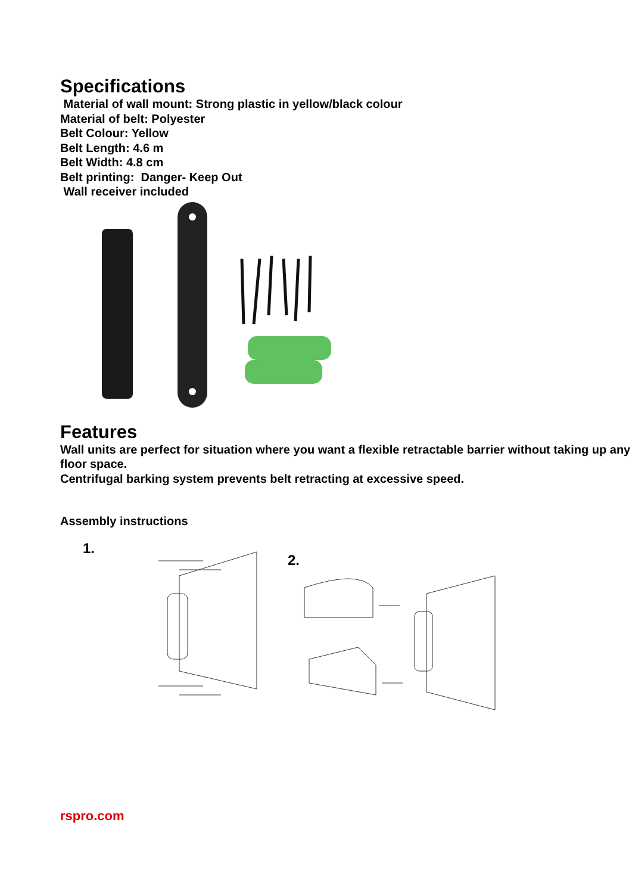Specifications
Material of wall mount: Strong plastic in yellow/black colour
Material of belt: Polyester
Belt Colour: Yellow
Belt Length: 4.6 m
Belt Width: 4.8 cm
Belt printing: Danger- Keep Out
Wall receiver included
Features
Wall units are perfect for situation where you want a flexible retractable barrier without taking up any floor space.
Centrifugal barking system prevents belt retracting at excessive speed.
Assembly instructions
1.
2.
rspro.com